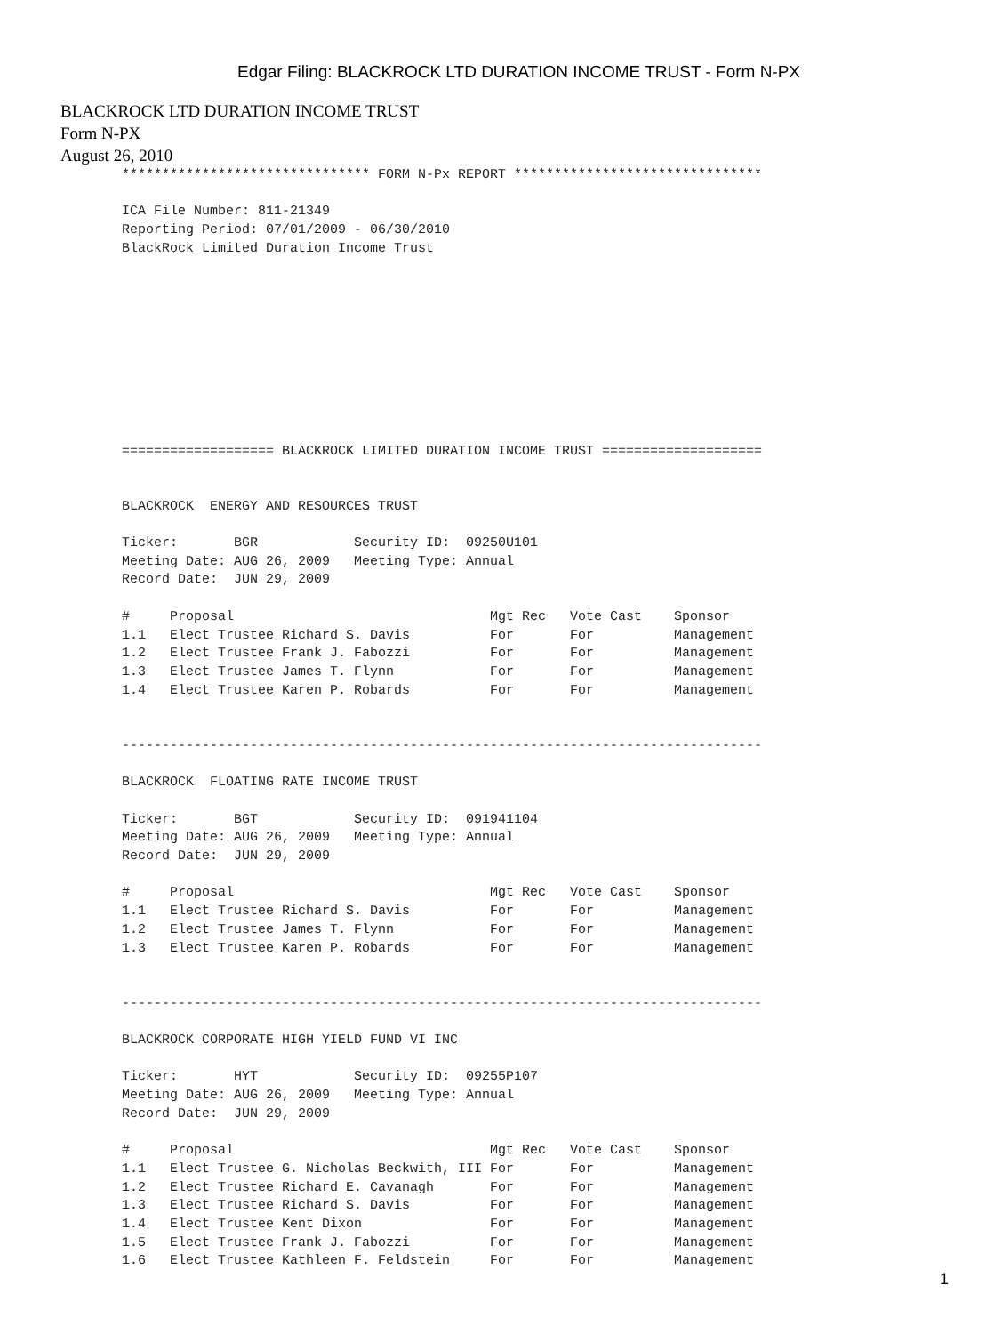Edgar Filing: BLACKROCK LTD DURATION INCOME TRUST - Form N-PX
BLACKROCK LTD DURATION INCOME TRUST
Form N-PX
August 26, 2010
******************************* FORM N-Px REPORT *******************************

ICA File Number: 811-21349
Reporting Period: 07/01/2009 - 06/30/2010
BlackRock Limited Duration Income Trust










=================== BLACKROCK LIMITED DURATION INCOME TRUST ====================


BLACKROCK  ENERGY AND RESOURCES TRUST

Ticker:       BGR            Security ID:  09250U101
Meeting Date: AUG 26, 2009   Meeting Type: Annual
Record Date:  JUN 29, 2009

#     Proposal                                Mgt Rec   Vote Cast    Sponsor
1.1   Elect Trustee Richard S. Davis          For       For          Management
1.2   Elect Trustee Frank J. Fabozzi          For       For          Management
1.3   Elect Trustee James T. Flynn            For       For          Management
1.4   Elect Trustee Karen P. Robards          For       For          Management


--------------------------------------------------------------------------------

BLACKROCK  FLOATING RATE INCOME TRUST

Ticker:       BGT            Security ID:  091941104
Meeting Date: AUG 26, 2009   Meeting Type: Annual
Record Date:  JUN 29, 2009

#     Proposal                                Mgt Rec   Vote Cast    Sponsor
1.1   Elect Trustee Richard S. Davis          For       For          Management
1.2   Elect Trustee James T. Flynn            For       For          Management
1.3   Elect Trustee Karen P. Robards          For       For          Management


--------------------------------------------------------------------------------

BLACKROCK CORPORATE HIGH YIELD FUND VI INC

Ticker:       HYT            Security ID:  09255P107
Meeting Date: AUG 26, 2009   Meeting Type: Annual
Record Date:  JUN 29, 2009

#     Proposal                                Mgt Rec   Vote Cast    Sponsor
1.1   Elect Trustee G. Nicholas Beckwith, III For       For          Management
1.2   Elect Trustee Richard E. Cavanagh       For       For          Management
1.3   Elect Trustee Richard S. Davis          For       For          Management
1.4   Elect Trustee Kent Dixon                For       For          Management
1.5   Elect Trustee Frank J. Fabozzi          For       For          Management
1.6   Elect Trustee Kathleen F. Feldstein     For       For          Management
1